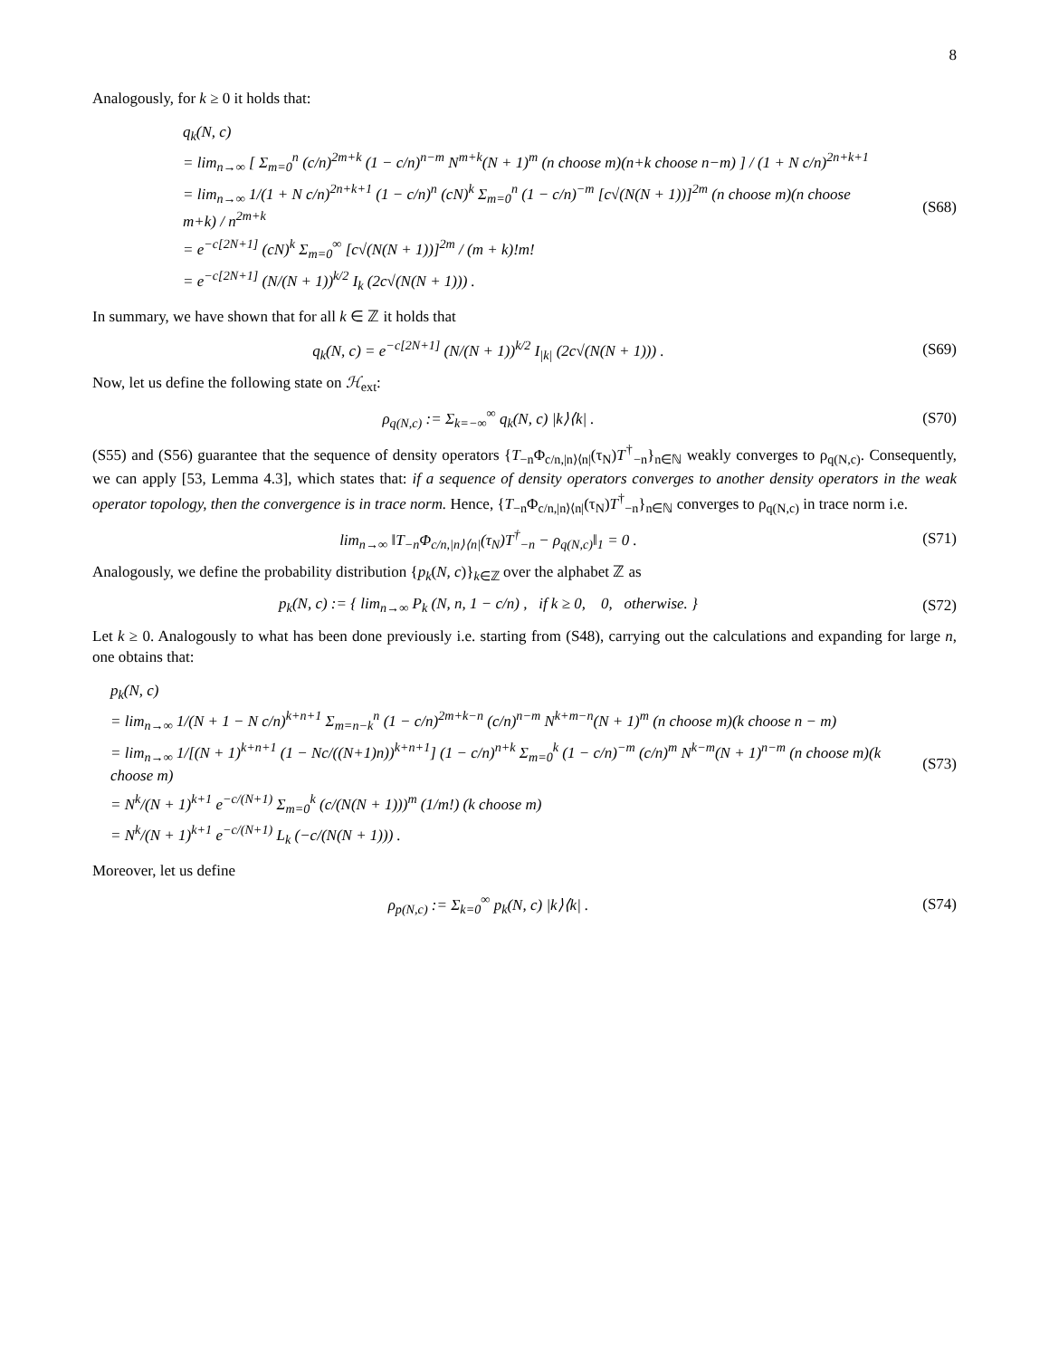8
Analogously, for k ≥ 0 it holds that:
q<sub>k</sub>(N, c)
= lim<sub>n→∞</sub> [ Σ<sub>m=0</sub><sup>n</sup> (c/n)<sup>2m+k</sup> (1 − c/n)<sup>n−m</sup> N<sup>m+k</sup>(N + 1)<sup>m</sup> (n choose m)(n+k choose n−m) ] / (1 + N c/n)<sup>2n+k+1</sup>
= lim<sub>n→∞</sub> 1/(1 + N c/n)<sup>2n+k+1</sup> (1 − c/n)<sup>n</sup> (cN)<sup>k</sup> Σ<sub>m=0</sub><sup>n</sup> (1 − c/n)<sup>−m</sup> [c√(N(N + 1))]<sup>2m</sup> (n choose m)(n choose m+k) / n<sup>2m+k</sup>
= e<sup>−c[2N+1]</sup> (cN)<sup>k</sup> Σ<sub>m=0</sub><sup>∞</sup> [c√(N(N + 1))]<sup>2m</sup> / (m + k)!m!
= e<sup>−c[2N+1]</sup> (N/(N + 1))<sup>k/2</sup> I<sub>k</sub> (2c√(N(N + 1))) .
(S68)
In summary, we have shown that for all k ∈ ℤ it holds that
q<sub>k</sub>(N, c) = e<sup>−c[2N+1]</sup> (N/(N + 1))<sup>k/2</sup> I<sub>|k|</sub> (2c√(N(N + 1))) .
(S69)
Now, let us define the following state on ℋ<sub>ext</sub>:
ρ<sub>q(N,c)</sub> := Σ<sub>k=−∞</sub><sup>∞</sup> q<sub>k</sub>(N, c) |k⟩⟨k| .
(S70)
(S55) and (S56) guarantee that the sequence of density operators {T<sub>−n</sub>Φ<sub>c/n,|n⟩⟨n|</sub>(τ<sub>N</sub>)T<sup>†</sup><sub>−n</sub>}<sub>n∈ℕ</sub> weakly converges to ρ<sub>q(N,c)</sub>. Consequently, we can apply [53, Lemma 4.3], which states that: if a sequence of density operators converges to another density operators in the weak operator topology, then the convergence is in trace norm. Hence, {T<sub>−n</sub>Φ<sub>c/n,|n⟩⟨n|</sub>(τ<sub>N</sub>)T<sup>†</sup><sub>−n</sub>}<sub>n∈ℕ</sub> converges to ρ<sub>q(N,c)</sub> in trace norm i.e.
lim<sub>n→∞</sub> ‖T<sub>−n</sub>Φ<sub>c/n,|n⟩⟨n|</sub>(τ<sub>N</sub>)T<sup>†</sup><sub>−n</sub> − ρ<sub>q(N,c)</sub>‖<sub>1</sub> = 0 .
(S71)
Analogously, we define the probability distribution {p<sub>k</sub>(N, c)}<sub>k∈ℤ</sub> over the alphabet ℤ as
p<sub>k</sub>(N, c) := { lim<sub>n→∞</sub> P<sub>k</sub> (N, n, 1 − c/n) , if k ≥ 0, 0, otherwise. }
(S72)
Let k ≥ 0. Analogously to what has been done previously i.e. starting from (S48), carrying out the calculations and expanding for large n, one obtains that:
p<sub>k</sub>(N, c)
= lim<sub>n→∞</sub> 1/(N + 1 − N c/n)<sup>k+n+1</sup> Σ<sub>m=n−k</sub><sup>n</sup> (1 − c/n)<sup>2m+k−n</sup> (c/n)<sup>n−m</sup> N<sup>k+m−n</sup>(N + 1)<sup>m</sup> (n choose m)(k choose n − m)
= lim<sub>n→∞</sub> 1/[(N + 1)<sup>k+n+1</sup> (1 − Nc/((N+1)n))<sup>k+n+1</sup>] (1 − c/n)<sup>n+k</sup> Σ<sub>m=0</sub><sup>k</sup> (1 − c/n)<sup>−m</sup> (c/n)<sup>m</sup> N<sup>k−m</sup>(N + 1)<sup>n−m</sup> (n choose m)(k choose m)
= N<sup>k</sup>/(N + 1)<sup>k+1</sup> e<sup>−c/(N+1)</sup> Σ<sub>m=0</sub><sup>k</sup> (c/(N(N + 1)))<sup>m</sup> (1/m!) (k choose m)
= N<sup>k</sup>/(N + 1)<sup>k+1</sup> e<sup>−c/(N+1)</sup> L<sub>k</sub> (−c/(N(N + 1))) .
(S73)
Moreover, let us define
ρ<sub>p(N,c)</sub> := Σ<sub>k=0</sub><sup>∞</sup> p<sub>k</sub>(N, c) |k⟩⟨k| .
(S74)